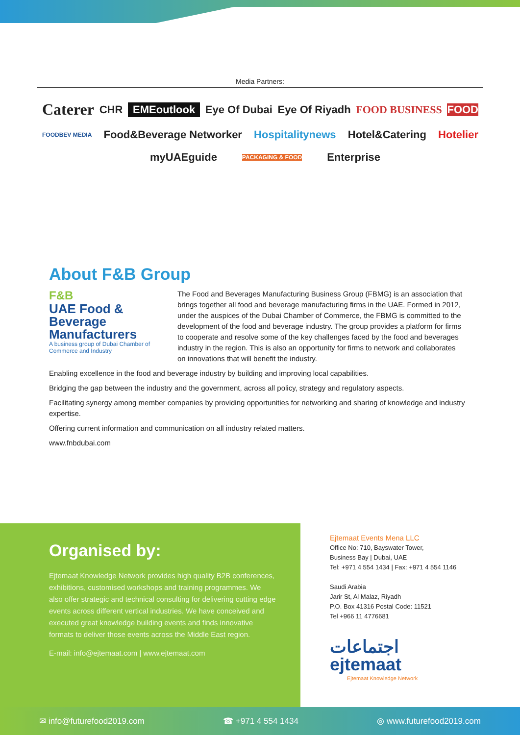Media Partners:
Caterer CHR EMEoutlook Eye Of Dubai Eye Of Riyadh FOOD BUSINESS FOOD FOODBEV MEDIA Food&Beverage Networker Hospitalitynews Hotel&Catering Hotelier myUAEguide PACKAGING & FOOD Enterprise
About F&B Group
F&B
UAE Food & Beverage Manufacturers
A business group of Dubai Chamber of Commerce and Industry
The Food and Beverages Manufacturing Business Group (FBMG) is an association that brings together all food and beverage manufacturing firms in the UAE. Formed in 2012, under the auspices of the Dubai Chamber of Commerce, the FBMG is committed to the development of the food and beverage industry. The group provides a platform for firms to cooperate and resolve some of the key challenges faced by the food and beverages industry in the region. This is also an opportunity for firms to network and collaborates on innovations that will benefit the industry.
Enabling excellence in the food and beverage industry by building and improving local capabilities.
Bridging the gap between the industry and the government, across all policy, strategy and regulatory aspects.
Facilitating synergy among member companies by providing opportunities for networking and sharing of knowledge and industry expertise.
Offering current information and communication on all industry related matters.
www.fnbdubai.com
Organised by:
Ejtemaat Knowledge Network provides high quality B2B conferences, exhibitions, customised workshops and training programmes. We also offer strategic and technical consulting for delivering cutting edge events across different vertical industries. We have conceived and executed great knowledge building events and finds innovative formats to deliver those events across the Middle East region.
E-mail: info@ejtemaat.com | www.ejtemaat.com
Ejtemaat Events Mena LLC
Office No: 710, Bayswater Tower,
Business Bay | Dubai, UAE
Tel: +971 4 554 1434 | Fax: +971 4 554 1146
Saudi Arabia
Jarir St, Al Malaz, Riyadh
P.O. Box 41316 Postal Code: 11521
Tel +966 11 4776681
اجتماعات
ejtemaat
Ejtemaat Knowledge Network
✉ info@futurefood2019.com ☎ +971 4 554 1434 ◎ www.futurefood2019.com